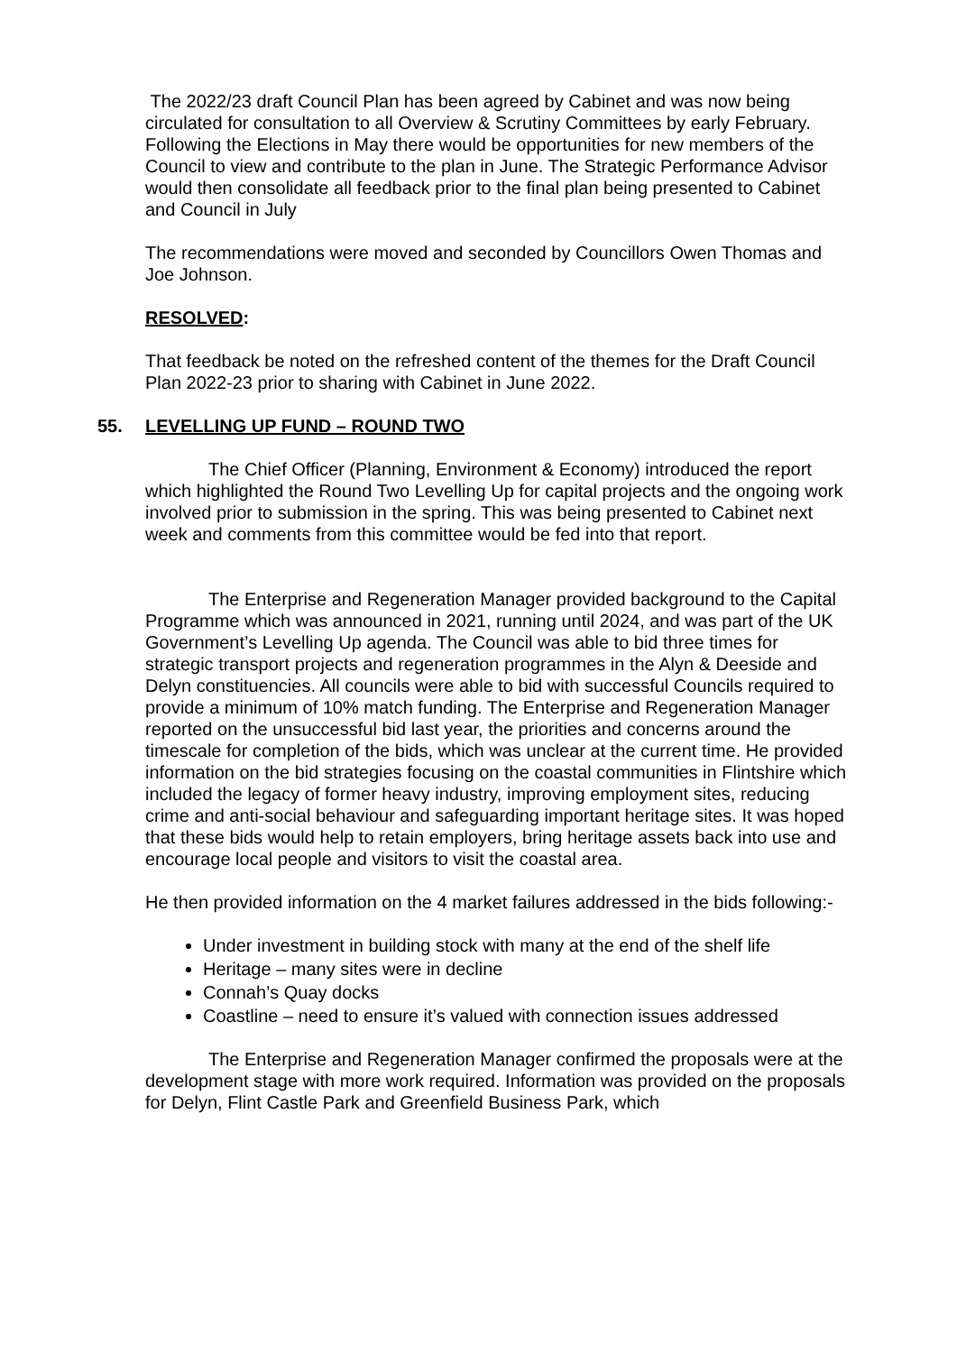The 2022/23 draft Council Plan has been agreed by Cabinet and was now being circulated for consultation to all Overview & Scrutiny Committees by early February. Following the Elections in May there would be opportunities for new members of the Council to view and contribute to the plan in June. The Strategic Performance Advisor would then consolidate all feedback prior to the final plan being presented to Cabinet and Council in July
The recommendations were moved and seconded by Councillors Owen Thomas and Joe Johnson.
RESOLVED:
That feedback be noted on the refreshed content of the themes for the Draft Council Plan 2022-23 prior to sharing with Cabinet in June 2022.
55. LEVELLING UP FUND – ROUND TWO
The Chief Officer (Planning, Environment & Economy) introduced the report which highlighted the Round Two Levelling Up for capital projects and the ongoing work involved prior to submission in the spring. This was being presented to Cabinet next week and comments from this committee would be fed into that report.
The Enterprise and Regeneration Manager provided background to the Capital Programme which was announced in 2021, running until 2024, and was part of the UK Government’s Levelling Up agenda. The Council was able to bid three times for strategic transport projects and regeneration programmes in the Alyn & Deeside and Delyn constituencies. All councils were able to bid with successful Councils required to provide a minimum of 10% match funding. The Enterprise and Regeneration Manager reported on the unsuccessful bid last year, the priorities and concerns around the timescale for completion of the bids, which was unclear at the current time. He provided information on the bid strategies focusing on the coastal communities in Flintshire which included the legacy of former heavy industry, improving employment sites, reducing crime and anti-social behaviour and safeguarding important heritage sites. It was hoped that these bids would help to retain employers, bring heritage assets back into use and encourage local people and visitors to visit the coastal area.
He then provided information on the 4 market failures addressed in the bids following:-
Under investment in building stock with many at the end of the shelf life
Heritage – many sites were in decline
Connah’s Quay docks
Coastline – need to ensure it’s valued with connection issues addressed
The Enterprise and Regeneration Manager confirmed the proposals were at the development stage with more work required. Information was provided on the proposals for Delyn, Flint Castle Park and Greenfield Business Park, which